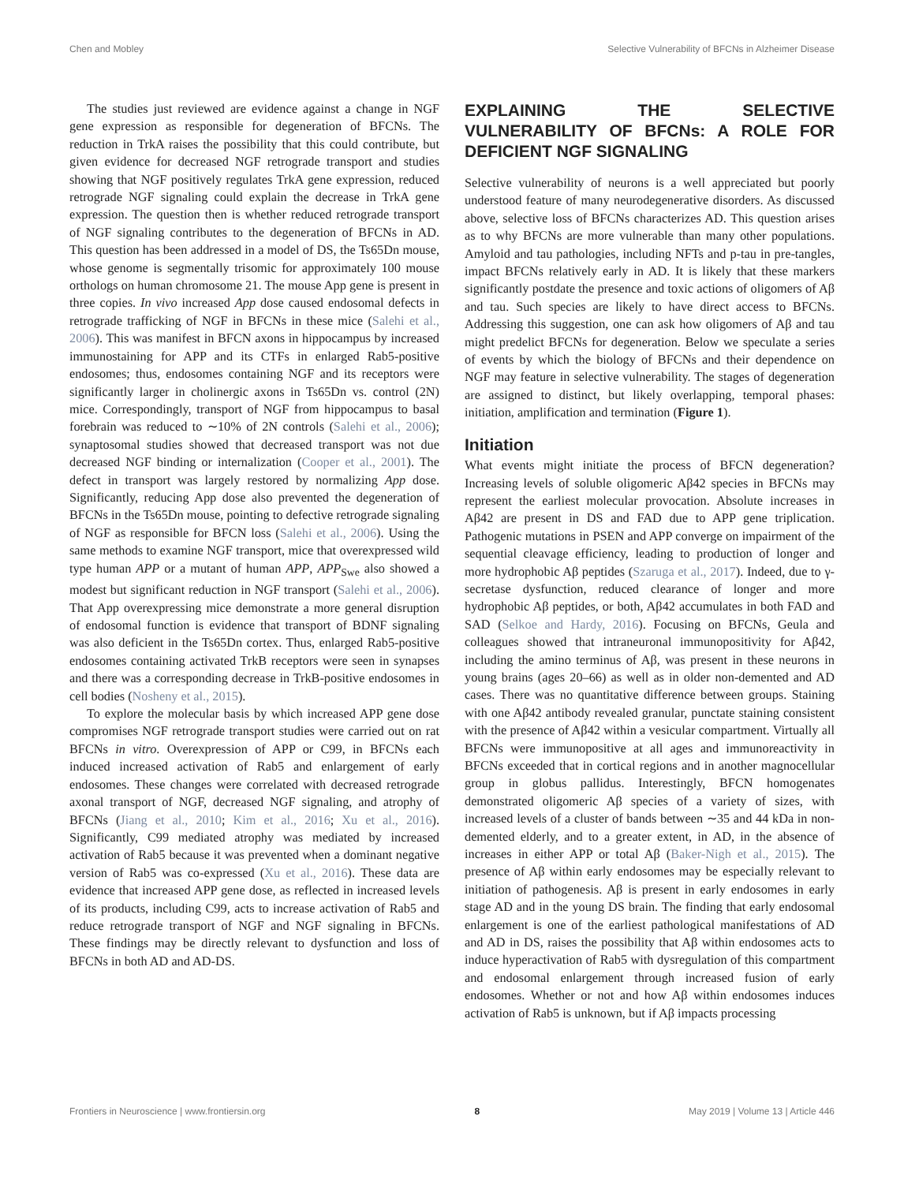Chen and Mobley Selective Vulnerability of BFCNs in Alzheimer Disease
The studies just reviewed are evidence against a change in NGF gene expression as responsible for degeneration of BFCNs. The reduction in TrkA raises the possibility that this could contribute, but given evidence for decreased NGF retrograde transport and studies showing that NGF positively regulates TrkA gene expression, reduced retrograde NGF signaling could explain the decrease in TrkA gene expression. The question then is whether reduced retrograde transport of NGF signaling contributes to the degeneration of BFCNs in AD. This question has been addressed in a model of DS, the Ts65Dn mouse, whose genome is segmentally trisomic for approximately 100 mouse orthologs on human chromosome 21. The mouse App gene is present in three copies. In vivo increased App dose caused endosomal defects in retrograde trafficking of NGF in BFCNs in these mice (Salehi et al., 2006). This was manifest in BFCN axons in hippocampus by increased immunostaining for APP and its CTFs in enlarged Rab5-positive endosomes; thus, endosomes containing NGF and its receptors were significantly larger in cholinergic axons in Ts65Dn vs. control (2N) mice. Correspondingly, transport of NGF from hippocampus to basal forebrain was reduced to ∼10% of 2N controls (Salehi et al., 2006); synaptosomal studies showed that decreased transport was not due decreased NGF binding or internalization (Cooper et al., 2001). The defect in transport was largely restored by normalizing App dose. Significantly, reducing App dose also prevented the degeneration of BFCNs in the Ts65Dn mouse, pointing to defective retrograde signaling of NGF as responsible for BFCN loss (Salehi et al., 2006). Using the same methods to examine NGF transport, mice that overexpressed wild type human APP or a mutant of human APP, APP<sub>Swe</sub> also showed a modest but significant reduction in NGF transport (Salehi et al., 2006). That App overexpressing mice demonstrate a more general disruption of endosomal function is evidence that transport of BDNF signaling was also deficient in the Ts65Dn cortex. Thus, enlarged Rab5-positive endosomes containing activated TrkB receptors were seen in synapses and there was a corresponding decrease in TrkB-positive endosomes in cell bodies (Nosheny et al., 2015).
To explore the molecular basis by which increased APP gene dose compromises NGF retrograde transport studies were carried out on rat BFCNs in vitro. Overexpression of APP or C99, in BFCNs each induced increased activation of Rab5 and enlargement of early endosomes. These changes were correlated with decreased retrograde axonal transport of NGF, decreased NGF signaling, and atrophy of BFCNs (Jiang et al., 2010; Kim et al., 2016; Xu et al., 2016). Significantly, C99 mediated atrophy was mediated by increased activation of Rab5 because it was prevented when a dominant negative version of Rab5 was co-expressed (Xu et al., 2016). These data are evidence that increased APP gene dose, as reflected in increased levels of its products, including C99, acts to increase activation of Rab5 and reduce retrograde transport of NGF and NGF signaling in BFCNs. These findings may be directly relevant to dysfunction and loss of BFCNs in both AD and AD-DS.
EXPLAINING THE SELECTIVE VULNERABILITY OF BFCNs: A ROLE FOR DEFICIENT NGF SIGNALING
Selective vulnerability of neurons is a well appreciated but poorly understood feature of many neurodegenerative disorders. As discussed above, selective loss of BFCNs characterizes AD. This question arises as to why BFCNs are more vulnerable than many other populations. Amyloid and tau pathologies, including NFTs and p-tau in pre-tangles, impact BFCNs relatively early in AD. It is likely that these markers significantly postdate the presence and toxic actions of oligomers of Aβ and tau. Such species are likely to have direct access to BFCNs. Addressing this suggestion, one can ask how oligomers of Aβ and tau might predelict BFCNs for degeneration. Below we speculate a series of events by which the biology of BFCNs and their dependence on NGF may feature in selective vulnerability. The stages of degeneration are assigned to distinct, but likely overlapping, temporal phases: initiation, amplification and termination (Figure 1).
Initiation
What events might initiate the process of BFCN degeneration? Increasing levels of soluble oligomeric Aβ42 species in BFCNs may represent the earliest molecular provocation. Absolute increases in Aβ42 are present in DS and FAD due to APP gene triplication. Pathogenic mutations in PSEN and APP converge on impairment of the sequential cleavage efficiency, leading to production of longer and more hydrophobic Aβ peptides (Szaruga et al., 2017). Indeed, due to γ-secretase dysfunction, reduced clearance of longer and more hydrophobic Aβ peptides, or both, Aβ42 accumulates in both FAD and SAD (Selkoe and Hardy, 2016). Focusing on BFCNs, Geula and colleagues showed that intraneuronal immunopositivity for Aβ42, including the amino terminus of Aβ, was present in these neurons in young brains (ages 20–66) as well as in older non-demented and AD cases. There was no quantitative difference between groups. Staining with one Aβ42 antibody revealed granular, punctate staining consistent with the presence of Aβ42 within a vesicular compartment. Virtually all BFCNs were immunopositive at all ages and immunoreactivity in BFCNs exceeded that in cortical regions and in another magnocellular group in globus pallidus. Interestingly, BFCN homogenates demonstrated oligomeric Aβ species of a variety of sizes, with increased levels of a cluster of bands between ∼35 and 44 kDa in non-demented elderly, and to a greater extent, in AD, in the absence of increases in either APP or total Aβ (Baker-Nigh et al., 2015). The presence of Aβ within early endosomes may be especially relevant to initiation of pathogenesis. Aβ is present in early endosomes in early stage AD and in the young DS brain. The finding that early endosomal enlargement is one of the earliest pathological manifestations of AD and AD in DS, raises the possibility that Aβ within endosomes acts to induce hyperactivation of Rab5 with dysregulation of this compartment and endosomal enlargement through increased fusion of early endosomes. Whether or not and how Aβ within endosomes induces activation of Rab5 is unknown, but if Aβ impacts processing
Frontiers in Neuroscience | www.frontiersin.org 8 May 2019 | Volume 13 | Article 446